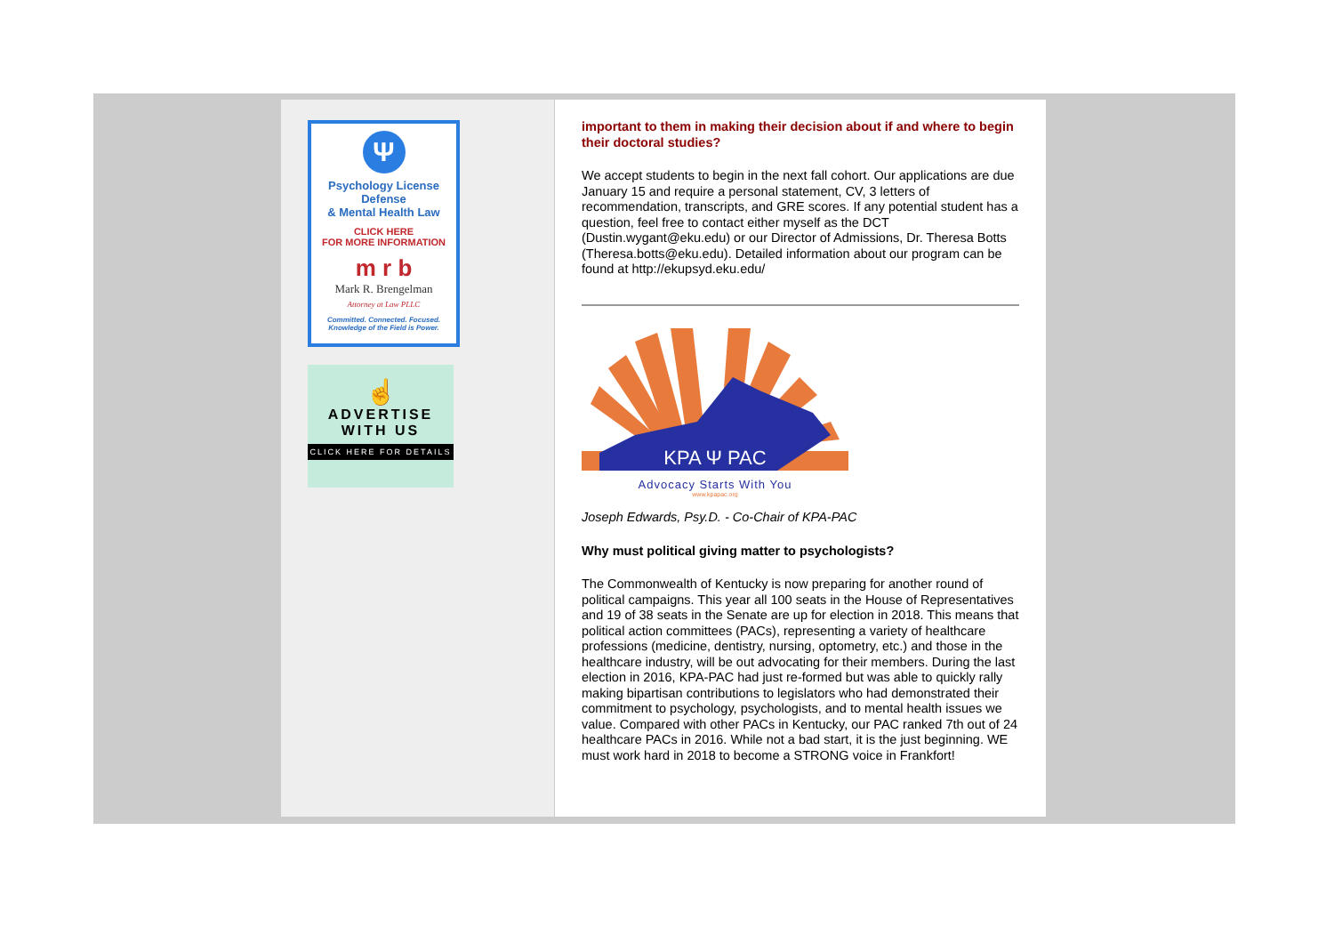Ψ
Psychology License Defense
& Mental Health Law
CLICK HERE
FOR MORE INFORMATION
m r b
Mark R. Brengelman
Attorney at Law PLLC
Committed. Connected. Focused.
Knowledge of the Field is Power.
☝
ADVERTISE
WITH US
CLICK HERE FOR DETAILS
important to them in making their decision about if and where to begin their doctoral studies?
We accept students to begin in the next fall cohort. Our applications are due January 15 and require a personal statement, CV, 3 letters of recommendation, transcripts, and GRE scores. If any potential student has a question, feel free to contact either myself as the DCT (Dustin.wygant@eku.edu) or our Director of Admissions, Dr. Theresa Botts (Theresa.botts@eku.edu). Detailed information about our program can be found at http://ekupsyd.eku.edu/
KPA Ψ PAC
Advocacy Starts With You
www.kpapac.org
Joseph Edwards, Psy.D. - Co-Chair of KPA-PAC
Why must political giving matter to psychologists?
The Commonwealth of Kentucky is now preparing for another round of political campaigns. This year all 100 seats in the House of Representatives and 19 of 38 seats in the Senate are up for election in 2018. This means that political action committees (PACs), representing a variety of healthcare professions (medicine, dentistry, nursing, optometry, etc.) and those in the healthcare industry, will be out advocating for their members. During the last election in 2016, KPA-PAC had just re-formed but was able to quickly rally making bipartisan contributions to legislators who had demonstrated their commitment to psychology, psychologists, and to mental health issues we value. Compared with other PACs in Kentucky, our PAC ranked 7th out of 24 healthcare PACs in 2016. While not a bad start, it is the just beginning. WE must work hard in 2018 to become a STRONG voice in Frankfort!